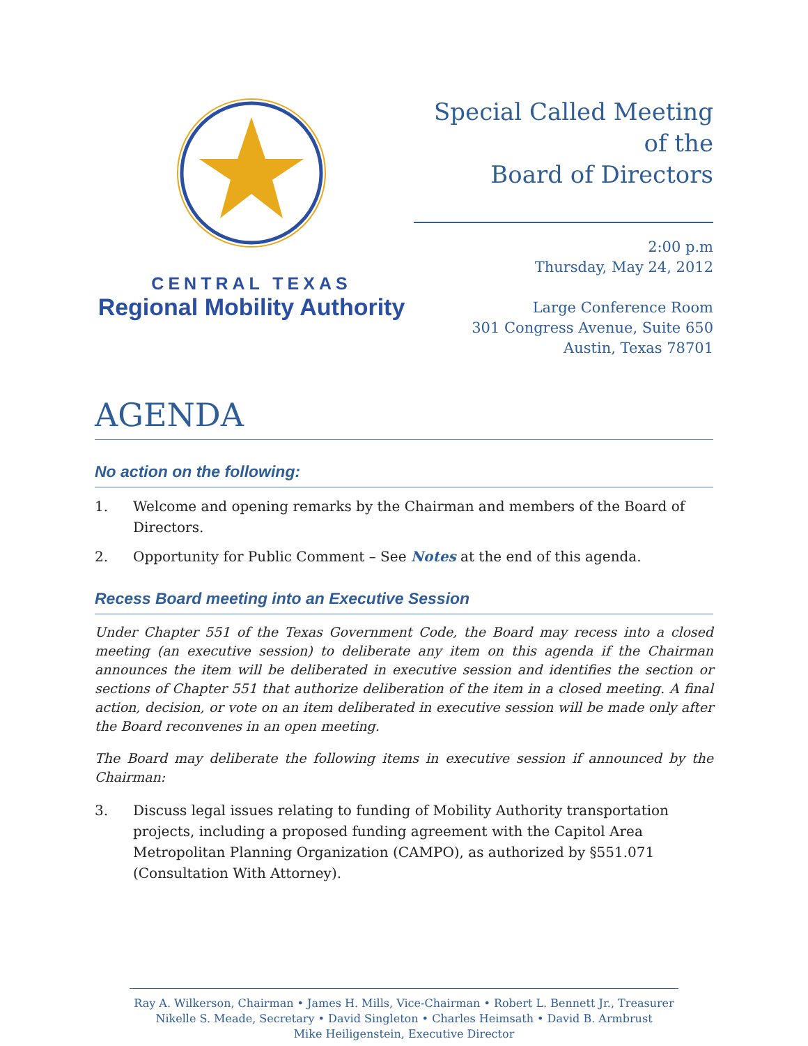CENTRAL TEXAS
Regional Mobility Authority
Special Called Meeting
of the
Board of Directors
2:00 p.m
Thursday, May 24, 2012
Large Conference Room
301 Congress Avenue, Suite 650
Austin, Texas 78701
AGENDA
No action on the following:
1. Welcome and opening remarks by the Chairman and members of the Board of Directors.
2. Opportunity for Public Comment – See Notes at the end of this agenda.
Recess Board meeting into an Executive Session
Under Chapter 551 of the Texas Government Code, the Board may recess into a closed meeting (an executive session) to deliberate any item on this agenda if the Chairman announces the item will be deliberated in executive session and identifies the section or sections of Chapter 551 that authorize deliberation of the item in a closed meeting. A final action, decision, or vote on an item deliberated in executive session will be made only after the Board reconvenes in an open meeting.
The Board may deliberate the following items in executive session if announced by the Chairman:
3. Discuss legal issues relating to funding of Mobility Authority transportation projects, including a proposed funding agreement with the Capitol Area Metropolitan Planning Organization (CAMPO), as authorized by §551.071 (Consultation With Attorney).
Ray A. Wilkerson, Chairman • James H. Mills, Vice-Chairman • Robert L. Bennett Jr., Treasurer
Nikelle S. Meade, Secretary • David Singleton • Charles Heimsath • David B. Armbrust
Mike Heiligenstein, Executive Director